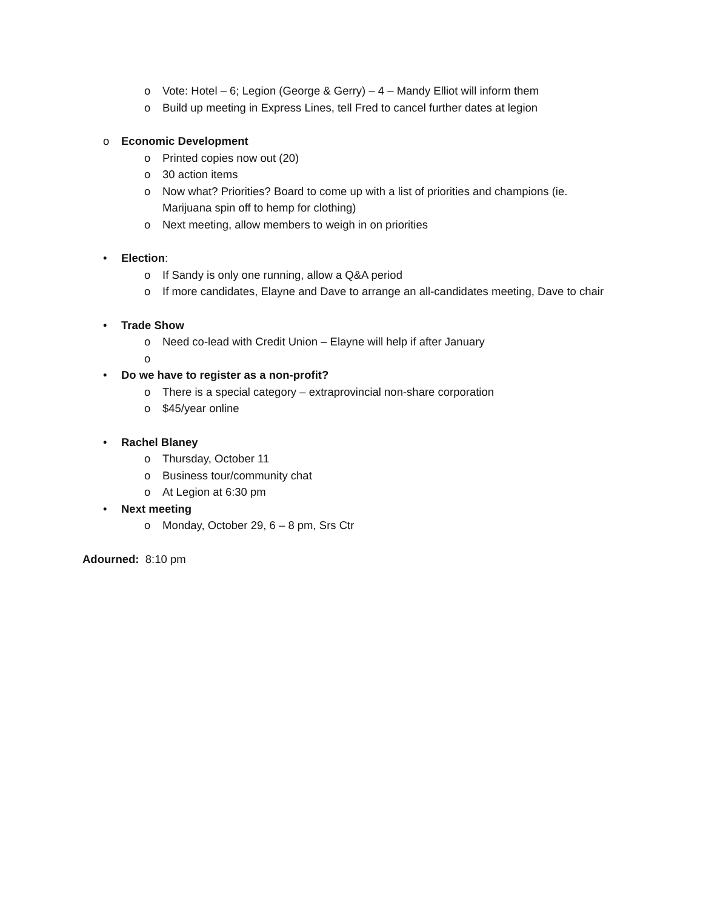o Vote: Hotel – 6; Legion (George & Gerry) – 4 – Mandy Elliot will inform them
o Build up meeting in Express Lines, tell Fred to cancel further dates at legion
o Economic Development
o Printed copies now out (20)
o 30 action items
o Now what? Priorities? Board to come up with a list of priorities and champions (ie. Marijuana spin off to hemp for clothing)
o Next meeting, allow members to weigh in on priorities
• Election:
o If Sandy is only one running, allow a Q&A period
o If more candidates, Elayne and Dave to arrange an all-candidates meeting, Dave to chair
• Trade Show
o Need co-lead with Credit Union – Elayne will help if after January
o
• Do we have to register as a non-profit?
o There is a special category – extraprovincial non-share corporation
o $45/year online
• Rachel Blaney
o Thursday, October 11
o Business tour/community chat
o At Legion at 6:30 pm
• Next meeting
o Monday, October 29, 6 – 8 pm, Srs Ctr
Adourned: 8:10 pm